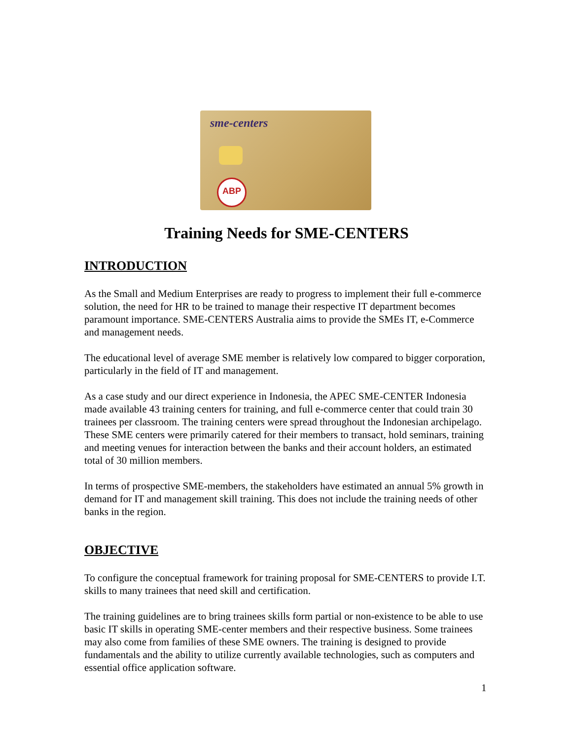sme-centers
ABP
Training Needs for SME-CENTERS
INTRODUCTION
As the Small and Medium Enterprises are ready to progress to implement their full e-commerce solution, the need for HR to be trained to manage their respective IT department becomes paramount importance. SME-CENTERS Australia aims to provide the SMEs IT, e-Commerce and management needs.
The educational level of average SME member is relatively low compared to bigger corporation, particularly in the field of IT and management.
As a case study and our direct experience in Indonesia, the APEC SME-CENTER Indonesia made available 43 training centers for training, and full e-commerce center that could train 30 trainees per classroom. The training centers were spread throughout the Indonesian archipelago. These SME centers were primarily catered for their members to transact, hold seminars, training and meeting venues for interaction between the banks and their account holders, an estimated total of 30 million members.
In terms of prospective SME-members, the stakeholders have estimated an annual 5% growth in demand for IT and management skill training. This does not include the training needs of other banks in the region.
OBJECTIVE
To configure the conceptual framework for training proposal for SME-CENTERS to provide I.T. skills to many trainees that need skill and certification.
The training guidelines are to bring trainees skills form partial or non-existence to be able to use basic IT skills in operating SME-center members and their respective business. Some trainees may also come from families of these SME owners. The training is designed to provide fundamentals and the ability to utilize currently available technologies, such as computers and essential office application software.
1